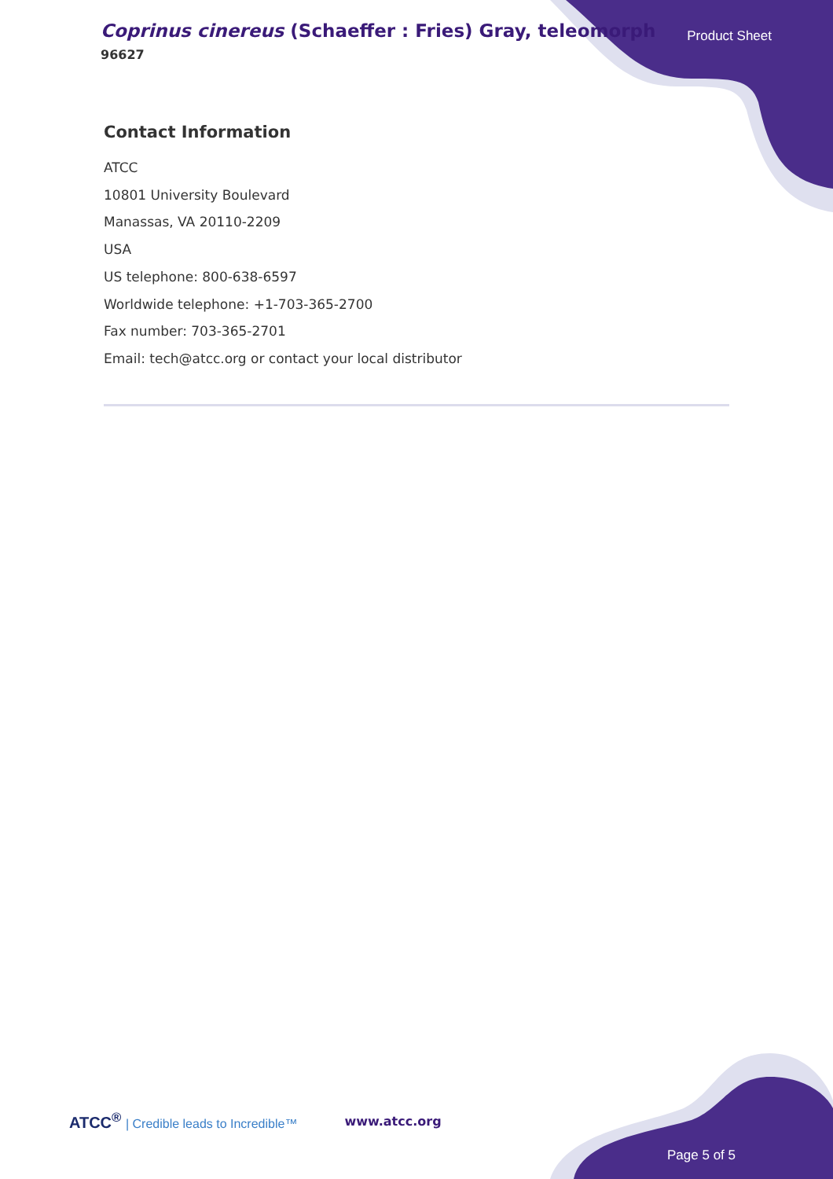Coprinus cinereus (Schaeffer : Fries) Gray, teleomorph
96627
Product Sheet
Contact Information
ATCC
10801 University Boulevard
Manassas, VA 20110-2209
USA
US telephone: 800-638-6597
Worldwide telephone: +1-703-365-2700
Fax number: 703-365-2701
Email: tech@atcc.org or contact your local distributor
ATCC<sup>®</sup> | Credible leads to Incredible™
www.atcc.org
Page 5 of 5